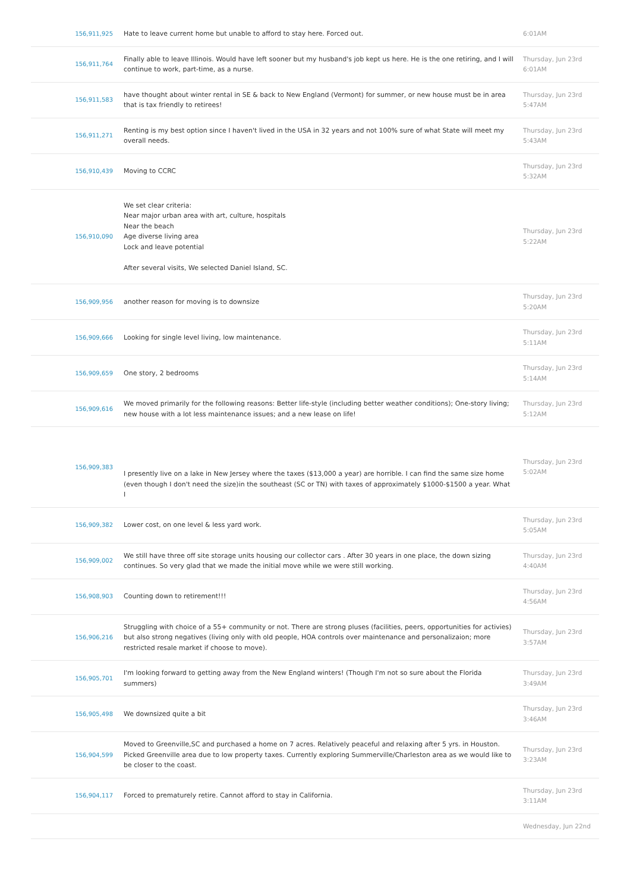| 156,911,925 | Hate to leave current home but unable to afford to stay here. Forced out. | 6:01AM |
| 156,911,764 | Finally able to leave Illinois. Would have left sooner but my husband's job kept us here. He is the one retiring, and I will continue to work, part-time, as a nurse. | Thursday, Jun 23rd 6:01AM |
| 156,911,583 | have thought about winter rental in SE & back to New England (Vermont) for summer, or new house must be in area that is tax friendly to retirees! | Thursday, Jun 23rd 5:47AM |
| 156,911,271 | Renting is my best option since I haven't lived in the USA in 32 years and not 100% sure of what State will meet my overall needs. | Thursday, Jun 23rd 5:43AM |
| 156,910,439 | Moving to CCRC | Thursday, Jun 23rd 5:32AM |
| 156,910,090 | We set clear criteria: Near major urban area with art, culture, hospitals Near the beach Age diverse living area Lock and leave potential After several visits, We selected Daniel Island, SC. | Thursday, Jun 23rd 5:22AM |
| 156,909,956 | another reason for moving is to downsize | Thursday, Jun 23rd 5:20AM |
| 156,909,666 | Looking for single level living, low maintenance. | Thursday, Jun 23rd 5:11AM |
| 156,909,659 | One story, 2 bedrooms | Thursday, Jun 23rd 5:14AM |
| 156,909,616 | We moved primarily for the following reasons: Better life-style (including better weather conditions); One-story living; new house with a lot less maintenance issues; and a new lease on life! | Thursday, Jun 23rd 5:12AM |
| 156,909,383 | I presently live on a lake in New Jersey where the taxes ($13,000 a year) are horrible. I can find the same size home (even though I don't need the size)in the southeast (SC or TN) with taxes of approximately $1000-$1500 a year. What I | Thursday, Jun 23rd 5:02AM |
| 156,909,382 | Lower cost, on one level & less yard work. | Thursday, Jun 23rd 5:05AM |
| 156,909,002 | We still have three off site storage units housing our collector cars . After 30 years in one place, the down sizing continues. So very glad that we made the initial move while we were still working. | Thursday, Jun 23rd 4:40AM |
| 156,908,903 | Counting down to retirement!!! | Thursday, Jun 23rd 4:56AM |
| 156,906,216 | Struggling with choice of a 55+ community or not. There are strong pluses (facilities, peers, opportunities for activies) but also strong negatives (living only with old people, HOA controls over maintenance and personalizaion; more restricted resale market if choose to move). | Thursday, Jun 23rd 3:57AM |
| 156,905,701 | I'm looking forward to getting away from the New England winters! (Though I'm not so sure about the Florida summers) | Thursday, Jun 23rd 3:49AM |
| 156,905,498 | We downsized quite a bit | Thursday, Jun 23rd 3:46AM |
| 156,904,599 | Moved to Greenville,SC and purchased a home on 7 acres. Relatively peaceful and relaxing after 5 yrs. in Houston. Picked Greenville area due to low property taxes. Currently exploring Summerville/Charleston area as we would like to be closer to the coast. | Thursday, Jun 23rd 3:23AM |
| 156,904,117 | Forced to prematurely retire. Cannot afford to stay in California. | Thursday, Jun 23rd 3:11AM |
| | | Wednesday, Jun 22nd |